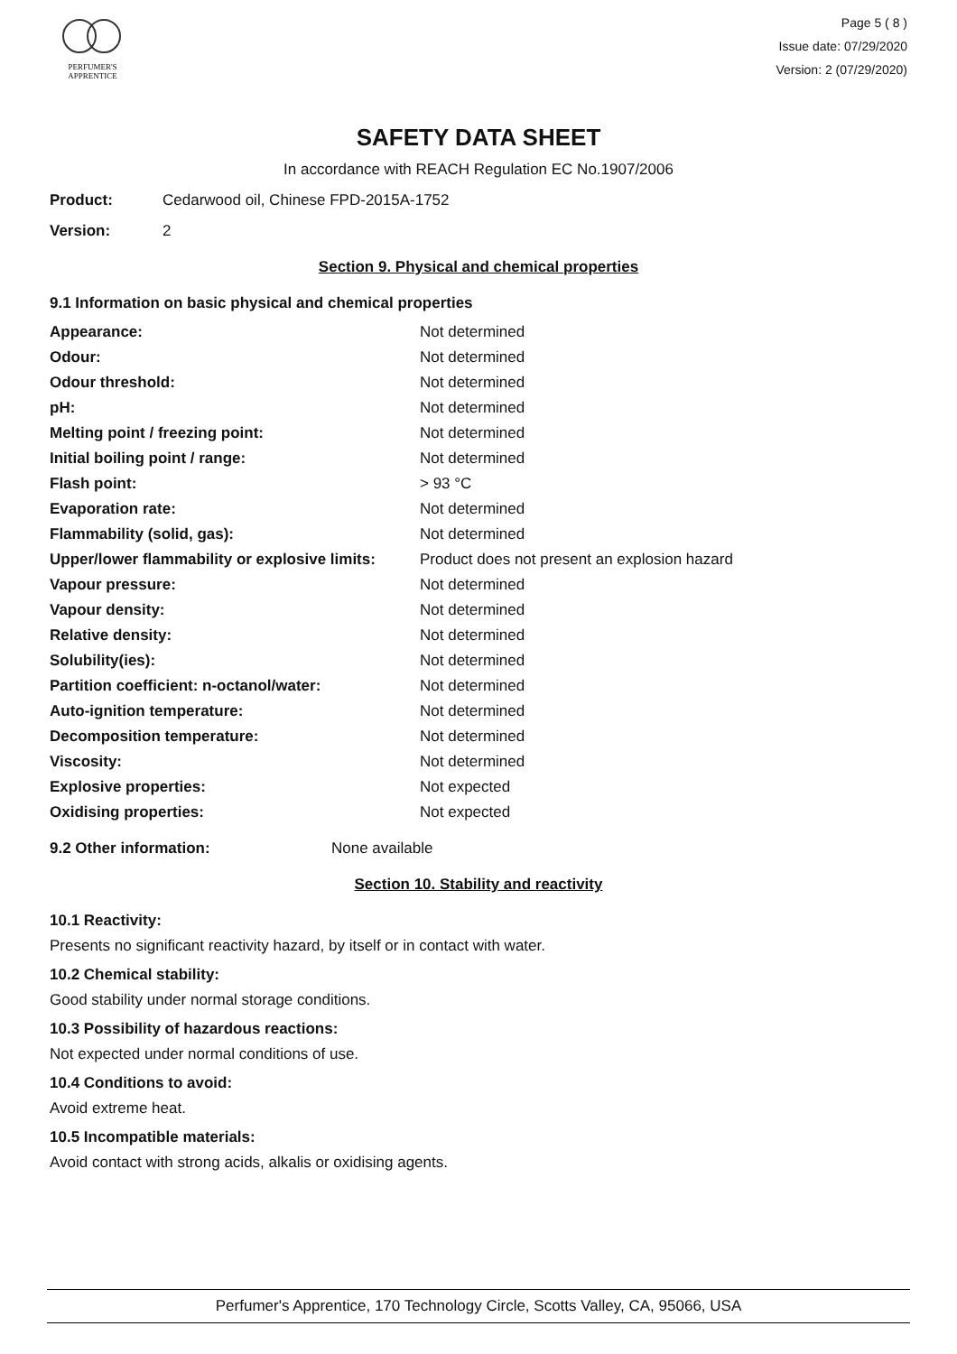PERFUMER'S
APPRENTICE
Page 5 ( 8 )
Issue date: 07/29/2020
Version: 2 (07/29/2020)
SAFETY DATA SHEET
In accordance with REACH Regulation EC No.1907/2006
Product: Cedarwood oil, Chinese FPD-2015A-1752
Version: 2
Section 9. Physical and chemical properties
9.1 Information on basic physical and chemical properties
| Appearance: | Not determined |
| Odour: | Not determined |
| Odour threshold: | Not determined |
| pH: | Not determined |
| Melting point / freezing point: | Not determined |
| Initial boiling point / range: | Not determined |
| Flash point: | > 93 °C |
| Evaporation rate: | Not determined |
| Flammability (solid, gas): | Not determined |
| Upper/lower flammability or explosive limits: | Product does not present an explosion hazard |
| Vapour pressure: | Not determined |
| Vapour density: | Not determined |
| Relative density: | Not determined |
| Solubility(ies): | Not determined |
| Partition coefficient: n-octanol/water: | Not determined |
| Auto-ignition temperature: | Not determined |
| Decomposition temperature: | Not determined |
| Viscosity: | Not determined |
| Explosive properties: | Not expected |
| Oxidising properties: | Not expected |
9.2 Other information: None available
Section 10. Stability and reactivity
10.1 Reactivity:
Presents no significant reactivity hazard, by itself or in contact with water.
10.2 Chemical stability:
Good stability under normal storage conditions.
10.3 Possibility of hazardous reactions:
Not expected under normal conditions of use.
10.4 Conditions to avoid:
Avoid extreme heat.
10.5 Incompatible materials:
Avoid contact with strong acids, alkalis or oxidising agents.
Perfumer's Apprentice, 170 Technology Circle, Scotts Valley, CA, 95066, USA